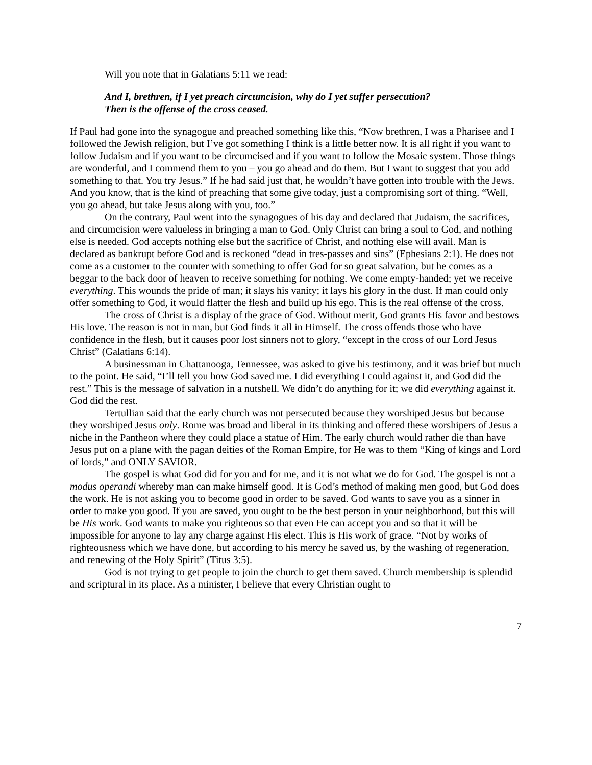Will you note that in Galatians 5:11 we read:
And I, brethren, if I yet preach circumcision, why do I yet suffer persecution?
Then is the offense of the cross ceased.
If Paul had gone into the synagogue and preached something like this, “Now brethren, I was a Pharisee and I followed the Jewish religion, but I’ve got something I think is a little better now. It is all right if you want to follow Judaism and if you want to be circumcised and if you want to follow the Mosaic system. Those things are wonderful, and I commend them to you – you go ahead and do them. But I want to suggest that you add something to that. You try Jesus.” If he had said just that, he wouldn’t have gotten into trouble with the Jews. And you know, that is the kind of preaching that some give today, just a compromising sort of thing. “Well, you go ahead, but take Jesus along with you, too.”
On the contrary, Paul went into the synagogues of his day and declared that Judaism, the sacrifices, and circumcision were valueless in bringing a man to God. Only Christ can bring a soul to God, and nothing else is needed. God accepts nothing else but the sacrifice of Christ, and nothing else will avail. Man is declared as bankrupt before God and is reckoned “dead in tres-passes and sins” (Ephesians 2:1). He does not come as a customer to the counter with something to offer God for so great salvation, but he comes as a beggar to the back door of heaven to receive something for nothing. We come empty-handed; yet we receive everything. This wounds the pride of man; it slays his vanity; it lays his glory in the dust. If man could only offer something to God, it would flatter the flesh and build up his ego. This is the real offense of the cross.
The cross of Christ is a display of the grace of God. Without merit, God grants His favor and bestows His love. The reason is not in man, but God finds it all in Himself. The cross offends those who have confidence in the flesh, but it causes poor lost sinners not to glory, “except in the cross of our Lord Jesus Christ” (Galatians 6:14).
A businessman in Chattanooga, Tennessee, was asked to give his testimony, and it was brief but much to the point. He said, “I’ll tell you how God saved me. I did everything I could against it, and God did the rest.” This is the message of salvation in a nutshell. We didn’t do anything for it; we did everything against it. God did the rest.
Tertullian said that the early church was not persecuted because they worshiped Jesus but because they worshiped Jesus only. Rome was broad and liberal in its thinking and offered these worshipers of Jesus a niche in the Pantheon where they could place a statue of Him. The early church would rather die than have Jesus put on a plane with the pagan deities of the Roman Empire, for He was to them “King of kings and Lord of lords,” and ONLY SAVIOR.
The gospel is what God did for you and for me, and it is not what we do for God. The gospel is not a modus operandi whereby man can make himself good. It is God’s method of making men good, but God does the work. He is not asking you to become good in order to be saved. God wants to save you as a sinner in order to make you good. If you are saved, you ought to be the best person in your neighborhood, but this will be His work. God wants to make you righteous so that even He can accept you and so that it will be impossible for anyone to lay any charge against His elect. This is His work of grace. “Not by works of righteousness which we have done, but according to his mercy he saved us, by the washing of regeneration, and renewing of the Holy Spirit” (Titus 3:5).
God is not trying to get people to join the church to get them saved. Church membership is splendid and scriptural in its place. As a minister, I believe that every Christian ought to
7